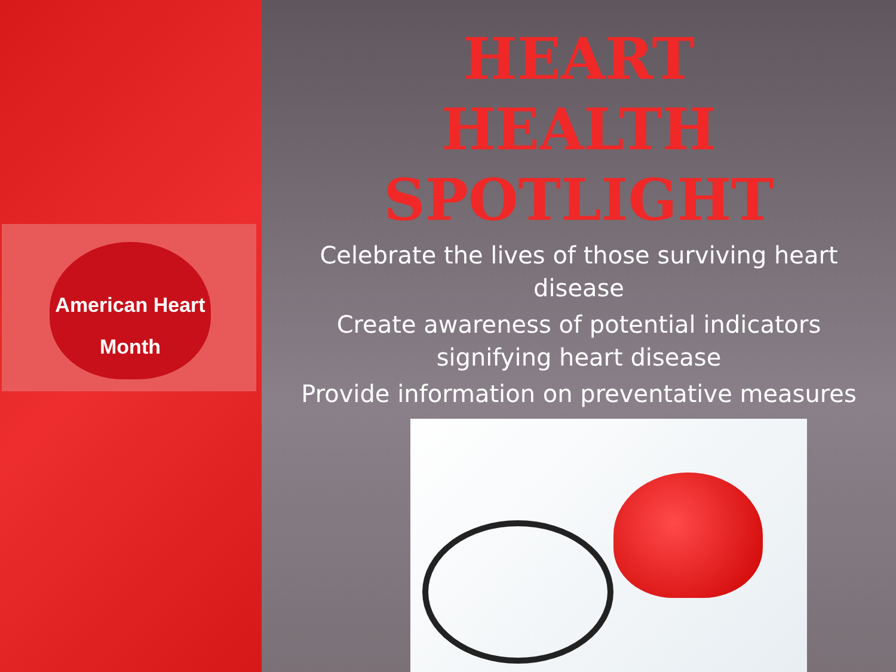American Heart
Month
HEART
HEALTH
SPOTLIGHT
Celebrate the lives of those surviving heart
disease
Create awareness of potential indicators
signifying heart disease
Provide information on preventative measures